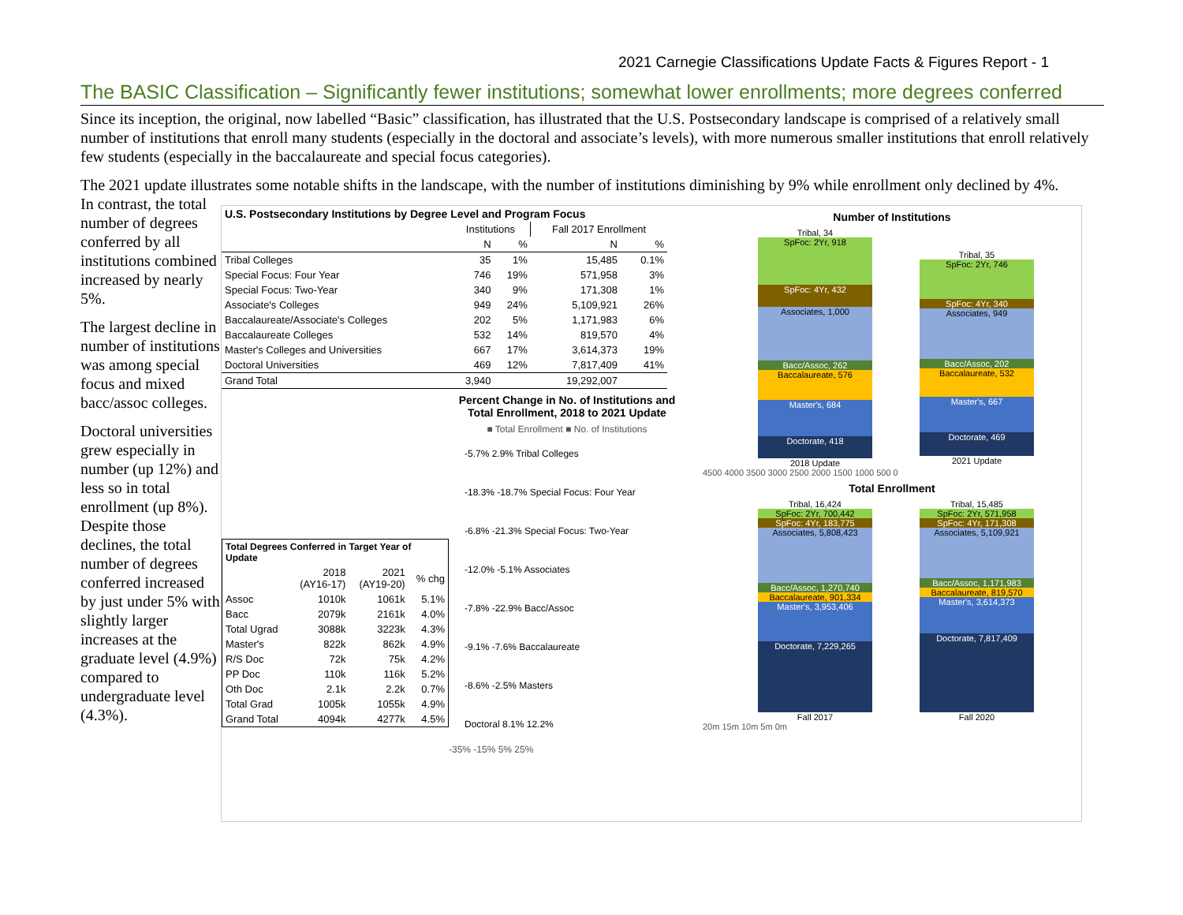2021 Carnegie Classifications Update Facts & Figures Report - 1
The BASIC Classification – Significantly fewer institutions; somewhat lower enrollments; more degrees conferred
Since its inception, the original, now labelled “Basic” classification, has illustrated that the U.S. Postsecondary landscape is comprised of a relatively small number of institutions that enroll many students (especially in the doctoral and associate’s levels), with more numerous smaller institutions that enroll relatively few students (especially in the baccalaureate and special focus categories).
The 2021 update illustrates some notable shifts in the landscape, with the number of institutions diminishing by 9% while enrollment only declined by 4%.
In contrast, the total number of degrees conferred by all institutions combined increased by nearly 5%.
The largest decline in number of institutions was among special focus and mixed bacc/assoc colleges.
Doctoral universities grew especially in number (up 12%) and less so in total enrollment (up 8%). Despite those declines, the total number of degrees conferred increased by just under 5% with slightly larger increases at the graduate level (4.9%) compared to undergraduate level (4.3%).
| U.S. Postsecondary Institutions by Degree Level and Program Focus | | | | |
| --- | --- | --- | --- | --- |
| | Institutions | | Fall 2017 Enrollment | |
| | N | % | N | % |
| Tribal Colleges | 35 | 1% | 15,485 | 0.1% |
| Special Focus: Four Year | 746 | 19% | 571,958 | 3% |
| Special Focus: Two-Year | 340 | 9% | 171,308 | 1% |
| Associate's Colleges | 949 | 24% | 5,109,921 | 26% |
| Baccalaureate/Associate's Colleges | 202 | 5% | 1,171,983 | 6% |
| Baccalaureate Colleges | 532 | 14% | 819,570 | 4% |
| Master's Colleges and Universities | 667 | 17% | 3,614,373 | 19% |
| Doctoral Universities | 469 | 12% | 7,817,409 | 41% |
| Grand Total | 3,940 | | 19,292,007 | |
| Total Degrees Conferred in Target Year of Update | | | |
| --- | --- | --- | --- |
| | 2018 (AY16-17) | 2021 (AY19-20) | % chg |
| Assoc | 1010k | 1061k | 5.1% |
| Bacc | 2079k | 2161k | 4.0% |
| Total Ugrad | 3088k | 3223k | 4.3% |
| Master's | 822k | 862k | 4.9% |
| R/S Doc | 72k | 75k | 4.2% |
| PP Doc | 110k | 116k | 5.2% |
| Oth Doc | 2.1k | 2.2k | 0.7% |
| Total Grad | 1005k | 1055k | 4.9% |
| Grand Total | 4094k | 4277k | 4.5% |
Percent Change in No. of Institutions and Total Enrollment, 2018 to 2021 Update
■ Total Enrollment ■ No. of Institutions
-5.7% 2.9% Tribal Colleges
-18.3% -18.7% Special Focus: Four Year
-6.8% -21.3% Special Focus: Two-Year
-12.0% -5.1% Associates
-7.8% -22.9% Bacc/Assoc
-9.1% -7.6% Baccalaureate
-8.6% -2.5% Masters
Doctoral 8.1% 12.2%
-35% -15% 5% 25%
Number of Institutions
Tribal, 34
SpFoc: 2Yr, 918
SpFoc: 4Yr, 432
Associates, 1,000
Bacc/Assoc, 262
Baccalaureate, 576
Master's, 684
Doctorate, 418
2018 Update
Tribal, 35
SpFoc: 2Yr, 746
SpFoc: 4Yr, 340
Associates, 949
Bacc/Assoc, 202
Baccalaureate, 532
Master's, 667
Doctorate, 469
2021 Update
4500 4000 3500 3000 2500 2000 1500 1000 500 0
Total Enrollment
Tribal, 16,424
SpFoc: 2Yr, 700,442
SpFoc: 4Yr, 183,775
Associates, 5,808,423
Bacc/Assoc, 1,270,740
Baccalaureate, 901,334
Master's, 3,953,406
Doctorate, 7,229,265
Fall 2017
Tribal, 15,485
SpFoc: 2Yr, 571,958
SpFoc: 4Yr, 171,308
Associates, 5,109,921
Bacc/Assoc, 1,171,983
Baccalaureate, 819,570
Master's, 3,614,373
Doctorate, 7,817,409
Fall 2020
20m 15m 10m 5m 0m